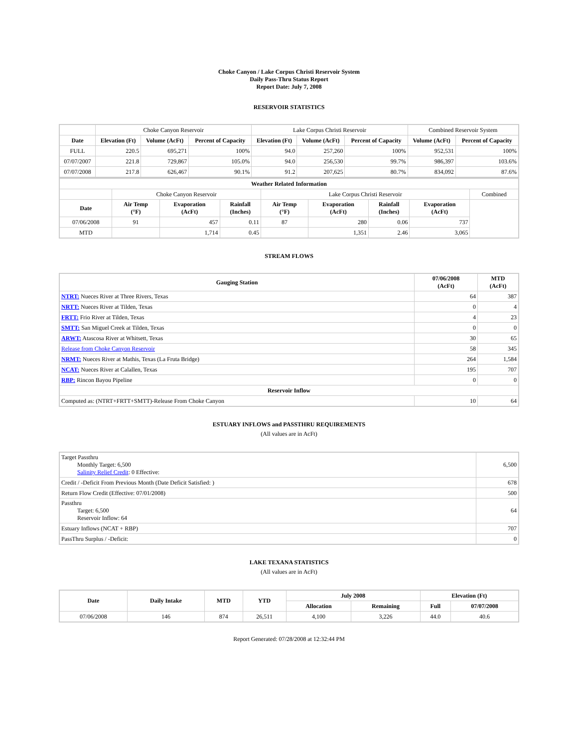Choke Canyon / Lake Corpus Christi Reservoir System
Daily Pass-Thru Status Report
Report Date: July 7, 2008
RESERVOIR STATISTICS
| | Choke Canyon Reservoir | | | Lake Corpus Christi Reservoir | | | Combined Reservoir System | |
| Date | Elevation (Ft) | Volume (AcFt) | Percent of Capacity | Elevation (Ft) | Volume (AcFt) | Percent of Capacity | Volume (AcFt) | Percent of Capacity |
| FULL | 220.5 | 695,271 | 100% | 94.0 | 257,260 | 100% | 952,531 | 100% |
| 07/07/2007 | 221.8 | 729,867 | 105.0% | 94.0 | 256,530 | 99.7% | 986,397 | 103.6% |
| 07/07/2008 | 217.8 | 626,467 | 90.1% | 91.2 | 207,625 | 80.7% | 834,092 | 87.6% |
| Weather Related Information | | | | | | | | |
| --- | --- | --- | --- | --- | --- | --- | --- | --- |
| | Choke Canyon Reservoir | | | Lake Corpus Christi Reservoir | | | | Combined |
| Date | Air Temp (°F) | Evaporation (AcFt) | Rainfall (Inches) | Air Temp (°F) | Evaporation (AcFt) | Rainfall (Inches) | Evaporation (AcFt) | |
| 07/06/2008 | 91 | 457 | 0.11 | 87 | 280 | 0.06 | 737 | |
| MTD | | 1,714 | 0.45 | | 1,351 | 2.46 | 3,065 | |
STREAM FLOWS
| Gauging Station | 07/06/2008 (AcFt) | MTD (AcFt) |
| --- | --- | --- |
| NTRT: Nueces River at Three Rivers, Texas | 64 | 387 |
| NRTT: Nueces River at Tilden, Texas | 0 | 4 |
| FRTT: Frio River at Tilden, Texas | 4 | 23 |
| SMTT: San Miguel Creek at Tilden, Texas | 0 | 0 |
| ARWT: Atascosa River at Whitsett, Texas | 30 | 65 |
| Release from Choke Canyon Reservoir | 58 | 345 |
| NRMT: Nueces River at Mathis, Texas (La Fruta Bridge) | 264 | 1,584 |
| NCAT: Nueces River at Calallen, Texas | 195 | 707 |
| RBP: Rincon Bayou Pipeline | 0 | 0 |
| Reservoir Inflow | | |
| Computed as: (NTRT+FRTT+SMTT)-Release From Choke Canyon | 10 | 64 |
ESTUARY INFLOWS and PASSTHRU REQUIREMENTS
(All values are in AcFt)
| Target Passthru Monthly Target: 6,500 Salinity Relief Credit : 0 Effective: | 6,500 |
| Credit / -Deficit From Previous Month (Date Deficit Satisfied: ) | 678 |
| Return Flow Credit (Effective: 07/01/2008) | 500 |
| Passthru Target: 6,500 Reservoir Inflow: 64 | 64 |
| Estuary Inflows (NCAT + RBP) | 707 |
| PassThru Surplus / -Deficit: | 0 |
LAKE TEXANA STATISTICS
(All values are in AcFt)
| Date | Daily Intake | MTD | YTD | July 2008 | | Elevation (Ft) | |
| --- | --- | --- | --- | --- | --- | --- | --- |
| | | | | Allocation | Remaining | Full | 07/07/2008 |
| 07/06/2008 | 146 | 874 | 26,511 | 4,100 | 3,226 | 44.0 | 40.6 |
Report Generated: 07/28/2008 at 12:32:44 PM